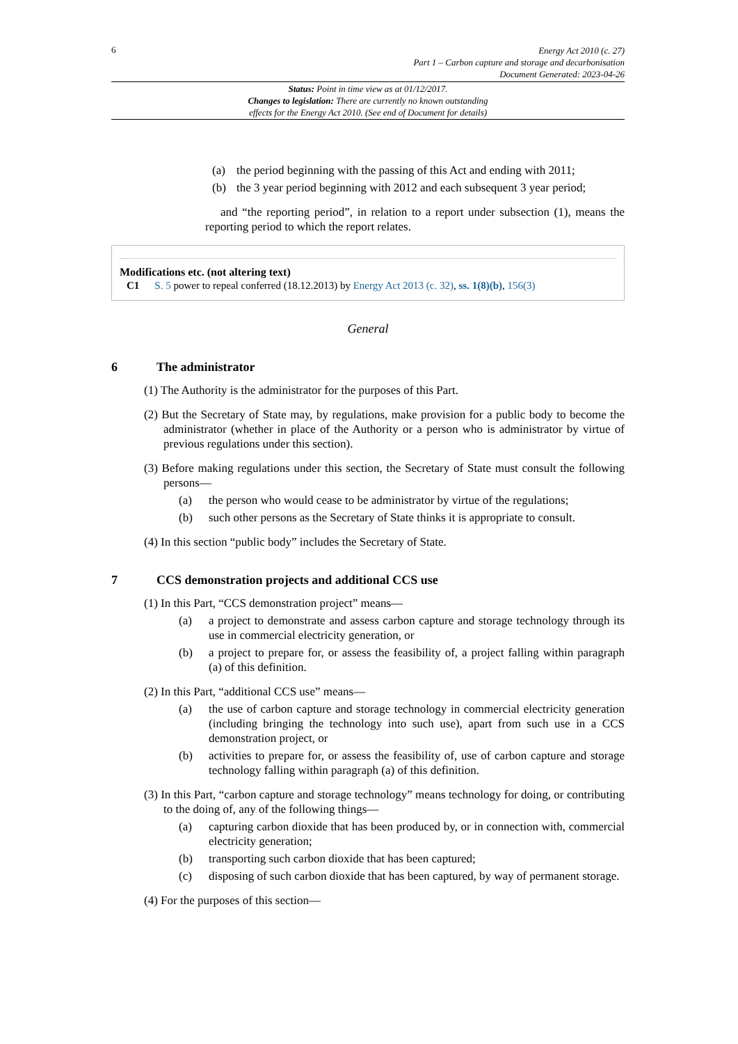6
Energy Act 2010 (c. 27)
Part 1 – Carbon capture and storage and decarbonisation
Document Generated: 2023-04-26
Status: Point in time view as at 01/12/2017.
Changes to legislation: There are currently no known outstanding
effects for the Energy Act 2010. (See end of Document for details)
(a) the period beginning with the passing of this Act and ending with 2011;
(b) the 3 year period beginning with 2012 and each subsequent 3 year period;
and “the reporting period”, in relation to a report under subsection (1), means the reporting period to which the report relates.
Modifications etc. (not altering text)
C1 S. 5 power to repeal conferred (18.12.2013) by Energy Act 2013 (c. 32), ss. 1(8)(b), 156(3)
General
6 The administrator
(1) The Authority is the administrator for the purposes of this Part.
(2) But the Secretary of State may, by regulations, make provision for a public body to become the administrator (whether in place of the Authority or a person who is administrator by virtue of previous regulations under this section).
(3) Before making regulations under this section, the Secretary of State must consult the following persons—
(a) the person who would cease to be administrator by virtue of the regulations;
(b) such other persons as the Secretary of State thinks it is appropriate to consult.
(4) In this section “public body” includes the Secretary of State.
7 CCS demonstration projects and additional CCS use
(1) In this Part, “CCS demonstration project” means—
(a) a project to demonstrate and assess carbon capture and storage technology through its use in commercial electricity generation, or
(b) a project to prepare for, or assess the feasibility of, a project falling within paragraph (a) of this definition.
(2) In this Part, “additional CCS use” means—
(a) the use of carbon capture and storage technology in commercial electricity generation (including bringing the technology into such use), apart from such use in a CCS demonstration project, or
(b) activities to prepare for, or assess the feasibility of, use of carbon capture and storage technology falling within paragraph (a) of this definition.
(3) In this Part, “carbon capture and storage technology” means technology for doing, or contributing to the doing of, any of the following things—
(a) capturing carbon dioxide that has been produced by, or in connection with, commercial electricity generation;
(b) transporting such carbon dioxide that has been captured;
(c) disposing of such carbon dioxide that has been captured, by way of permanent storage.
(4) For the purposes of this section—